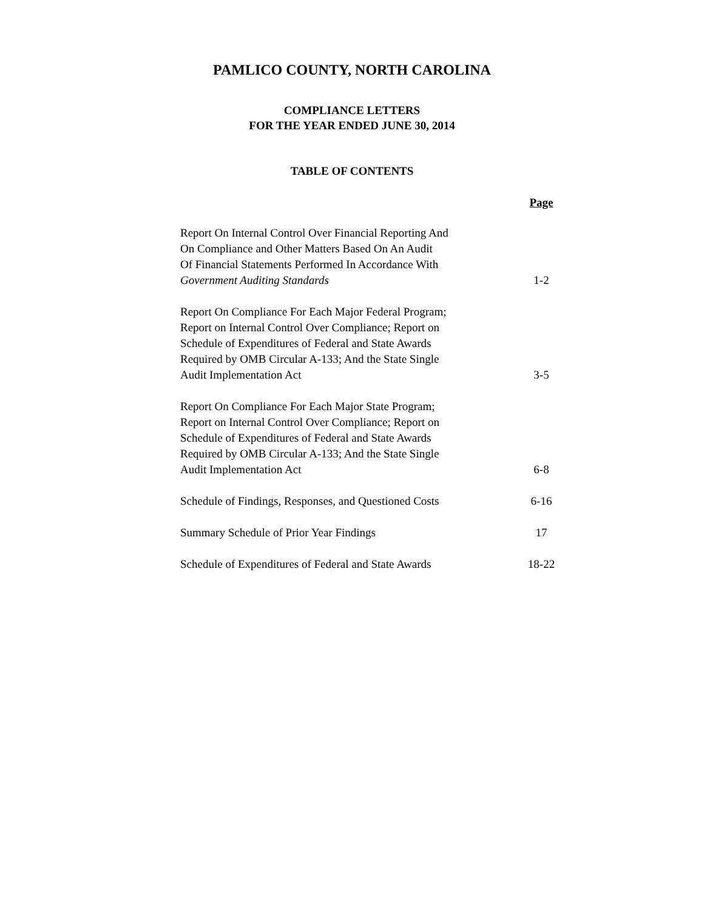PAMLICO COUNTY, NORTH CAROLINA
COMPLIANCE LETTERS
FOR THE YEAR ENDED JUNE 30, 2014
TABLE OF CONTENTS
| | Page |
| --- | --- |
| Report On Internal Control Over Financial Reporting And On Compliance and Other Matters Based On An Audit Of Financial Statements Performed In Accordance With Government Auditing Standards | 1-2 |
| Report On Compliance For Each Major Federal Program; Report on Internal Control Over Compliance; Report on Schedule of Expenditures of Federal and State Awards Required by OMB Circular A-133; And the State Single Audit Implementation Act | 3-5 |
| Report On Compliance For Each Major State Program; Report on Internal Control Over Compliance; Report on Schedule of Expenditures of Federal and State Awards Required by OMB Circular A-133; And the State Single Audit Implementation Act | 6-8 |
| Schedule of Findings, Responses, and Questioned Costs | 6-16 |
| Summary Schedule of Prior Year Findings | 17 |
| Schedule of Expenditures of Federal and State Awards | 18-22 |